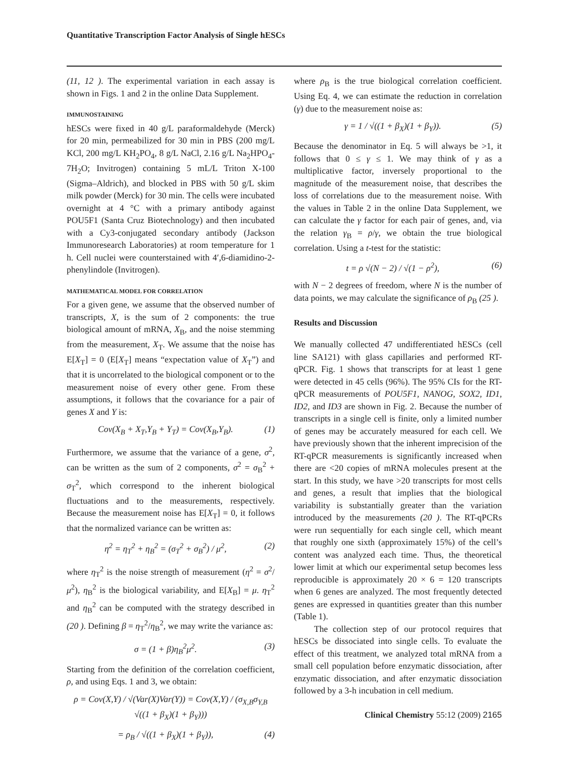Quantitative Transcription Factor Analysis of Single hESCs
(11, 12 ). The experimental variation in each assay is shown in Figs. 1 and 2 in the online Data Supplement.
IMMUNOSTAINING
hESCs were fixed in 40 g/L paraformaldehyde (Merck) for 20 min, permeabilized for 30 min in PBS (200 mg/L KCl, 200 mg/L KH<sub>2</sub>PO<sub>4</sub>, 8 g/L NaCl, 2.16 g/L Na<sub>2</sub>HPO<sub>4</sub>-7H<sub>2</sub>O; Invitrogen) containing 5 mL/L Triton X-100 (Sigma–Aldrich), and blocked in PBS with 50 g/L skim milk powder (Merck) for 30 min. The cells were incubated overnight at 4 °C with a primary antibody against POU5F1 (Santa Cruz Biotechnology) and then incubated with a Cy3-conjugated secondary antibody (Jackson Immunoresearch Laboratories) at room temperature for 1 h. Cell nuclei were counterstained with 4′,6-diamidino-2-phenylindole (Invitrogen).
MATHEMATICAL MODEL FOR CORRELATION
For a given gene, we assume that the observed number of transcripts, X, is the sum of 2 components: the true biological amount of mRNA, X<sub>B</sub>, and the noise stemming from the measurement, X<sub>T</sub>. We assume that the noise has E[X<sub>T</sub>] = 0 (E[X<sub>T</sub>] means “expectation value of X<sub>T</sub>”) and that it is uncorrelated to the biological component or to the measurement noise of every other gene. From these assumptions, it follows that the covariance for a pair of genes X and Y is:
Cov(X<sub>B</sub> + X<sub>T</sub>,Y<sub>B</sub> + Y<sub>T</sub>) = Cov(X<sub>B</sub>,Y<sub>B</sub>). (1)
Furthermore, we assume that the variance of a gene, σ<sup>2</sup>, can be written as the sum of 2 components, σ<sup>2</sup> = σ<sub>B</sub><sup>2</sup> + σ<sub>T</sub><sup>2</sup>, which correspond to the inherent biological fluctuations and to the measurements, respectively. Because the measurement noise has E[X<sub>T</sub>] = 0, it follows that the normalized variance can be written as:
η<sup>2</sup> = η<sub>T</sub><sup>2</sup> + η<sub>B</sub><sup>2</sup> = (σ<sub>T</sub><sup>2</sup> + σ<sub>B</sub><sup>2</sup>) / μ<sup>2</sup>, (2)
where η<sub>T</sub><sup>2</sup> is the noise strength of measurement (η<sup>2</sup> = σ<sup>2</sup>/μ<sup>2</sup>), η<sub>B</sub><sup>2</sup> is the biological variability, and E[X<sub>B</sub>] = μ. η<sub>T</sub><sup>2</sup> and η<sub>B</sub><sup>2</sup> can be computed with the strategy described in (20 ). Defining β = η<sub>T</sub><sup>2</sup>/η<sub>B</sub><sup>2</sup>, we may write the variance as:
σ = (1 + β)η<sub>B</sub><sup>2</sup>μ<sup>2</sup>. (3)
Starting from the definition of the correlation coefficient, ρ, and using Eqs. 1 and 3, we obtain:
ρ = Cov(X,Y) / √(Var(X)Var(Y)) = Cov(X,Y) / (σ<sub>X,B</sub>σ<sub>Y,B</sub> √((1 + β<sub>X</sub>)(1 + β<sub>Y</sub>)))
= ρ<sub>B</sub> / √((1 + β<sub>X</sub>)(1 + β<sub>Y</sub>)), (4)
where ρ<sub>B</sub> is the true biological correlation coefficient. Using Eq. 4, we can estimate the reduction in correlation (γ) due to the measurement noise as:
γ = 1 / √((1 + β<sub>X</sub>)(1 + β<sub>Y</sub>)). (5)
Because the denominator in Eq. 5 will always be >1, it follows that 0 ≤ γ ≤ 1. We may think of γ as a multiplicative factor, inversely proportional to the magnitude of the measurement noise, that describes the loss of correlations due to the measurement noise. With the values in Table 2 in the online Data Supplement, we can calculate the γ factor for each pair of genes, and, via the relation γ<sub>B</sub> = ρ/γ, we obtain the true biological correlation. Using a t-test for the statistic:
t = ρ √(N − 2) / √(1 − ρ<sup>2</sup>), (6)
with N − 2 degrees of freedom, where N is the number of data points, we may calculate the significance of ρ<sub>B</sub> (25 ).
Results and Discussion
We manually collected 47 undifferentiated hESCs (cell line SA121) with glass capillaries and performed RT-qPCR. Fig. 1 shows that transcripts for at least 1 gene were detected in 45 cells (96%). The 95% CIs for the RT-qPCR measurements of POU5F1, NANOG, SOX2, ID1, ID2, and ID3 are shown in Fig. 2. Because the number of transcripts in a single cell is finite, only a limited number of genes may be accurately measured for each cell. We have previously shown that the inherent imprecision of the RT-qPCR measurements is significantly increased when there are <20 copies of mRNA molecules present at the start. In this study, we have >20 transcripts for most cells and genes, a result that implies that the biological variability is substantially greater than the variation introduced by the measurements (20 ). The RT-qPCRs were run sequentially for each single cell, which meant that roughly one sixth (approximately 15%) of the cell’s content was analyzed each time. Thus, the theoretical lower limit at which our experimental setup becomes less reproducible is approximately 20 × 6 = 120 transcripts when 6 genes are analyzed. The most frequently detected genes are expressed in quantities greater than this number (Table 1).
The collection step of our protocol requires that hESCs be dissociated into single cells. To evaluate the effect of this treatment, we analyzed total mRNA from a small cell population before enzymatic dissociation, after enzymatic dissociation, and after enzymatic dissociation followed by a 3-h incubation in cell medium.
Clinical Chemistry 55:12 (2009) 2165